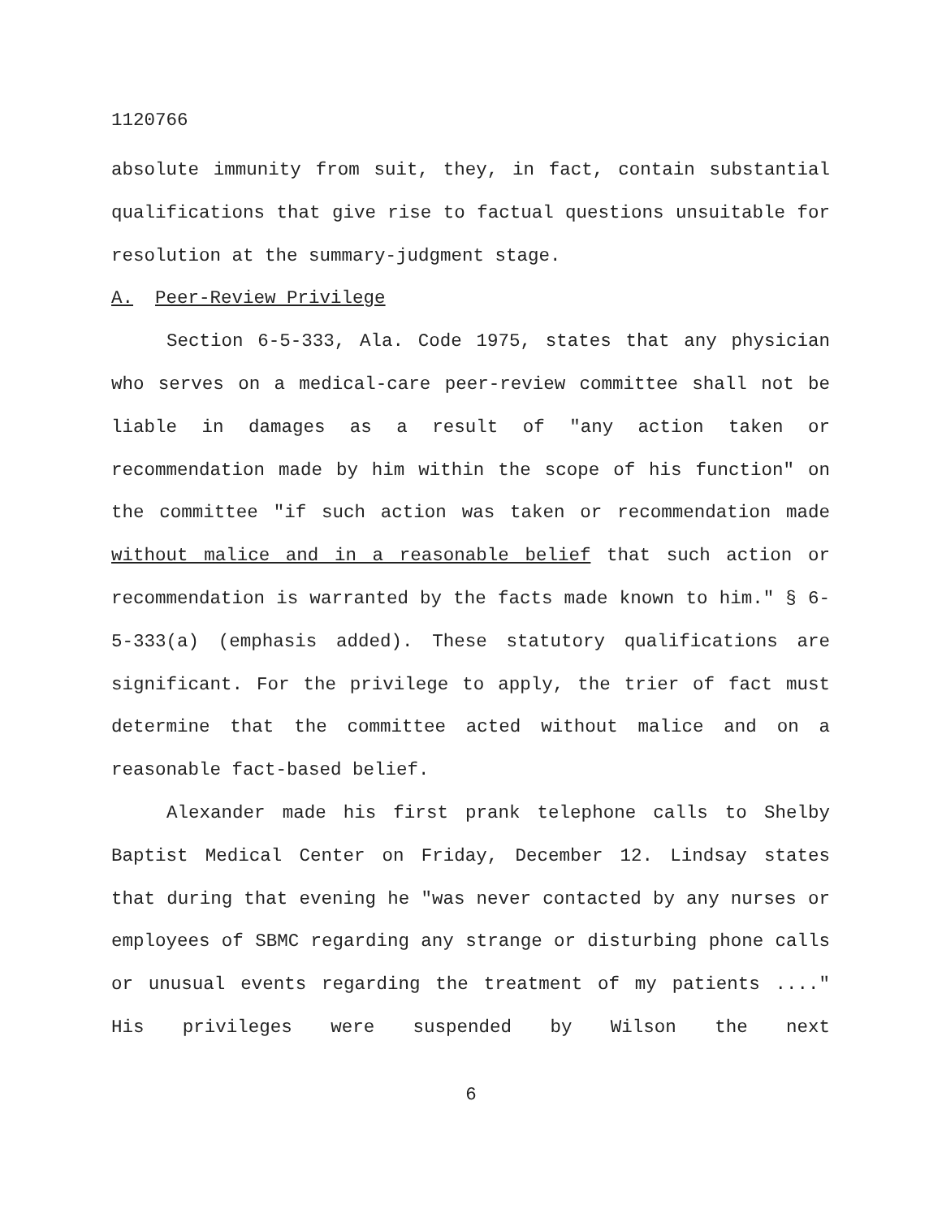1120766
absolute immunity from suit, they, in fact, contain substantial qualifications that give rise to factual questions unsuitable for resolution at the summary-judgment stage.
A. Peer-Review Privilege
Section 6-5-333, Ala. Code 1975, states that any physician who serves on a medical-care peer-review committee shall not be liable in damages as a result of "any action taken or recommendation made by him within the scope of his function" on the committee "if such action was taken or recommendation made without malice and in a reasonable belief that such action or recommendation is warranted by the facts made known to him." § 6-5-333(a) (emphasis added). These statutory qualifications are significant. For the privilege to apply, the trier of fact must determine that the committee acted without malice and on a reasonable fact-based belief.
Alexander made his first prank telephone calls to Shelby Baptist Medical Center on Friday, December 12. Lindsay states that during that evening he "was never contacted by any nurses or employees of SBMC regarding any strange or disturbing phone calls or unusual events regarding the treatment of my patients ...." His privileges were suspended by Wilson the next
6